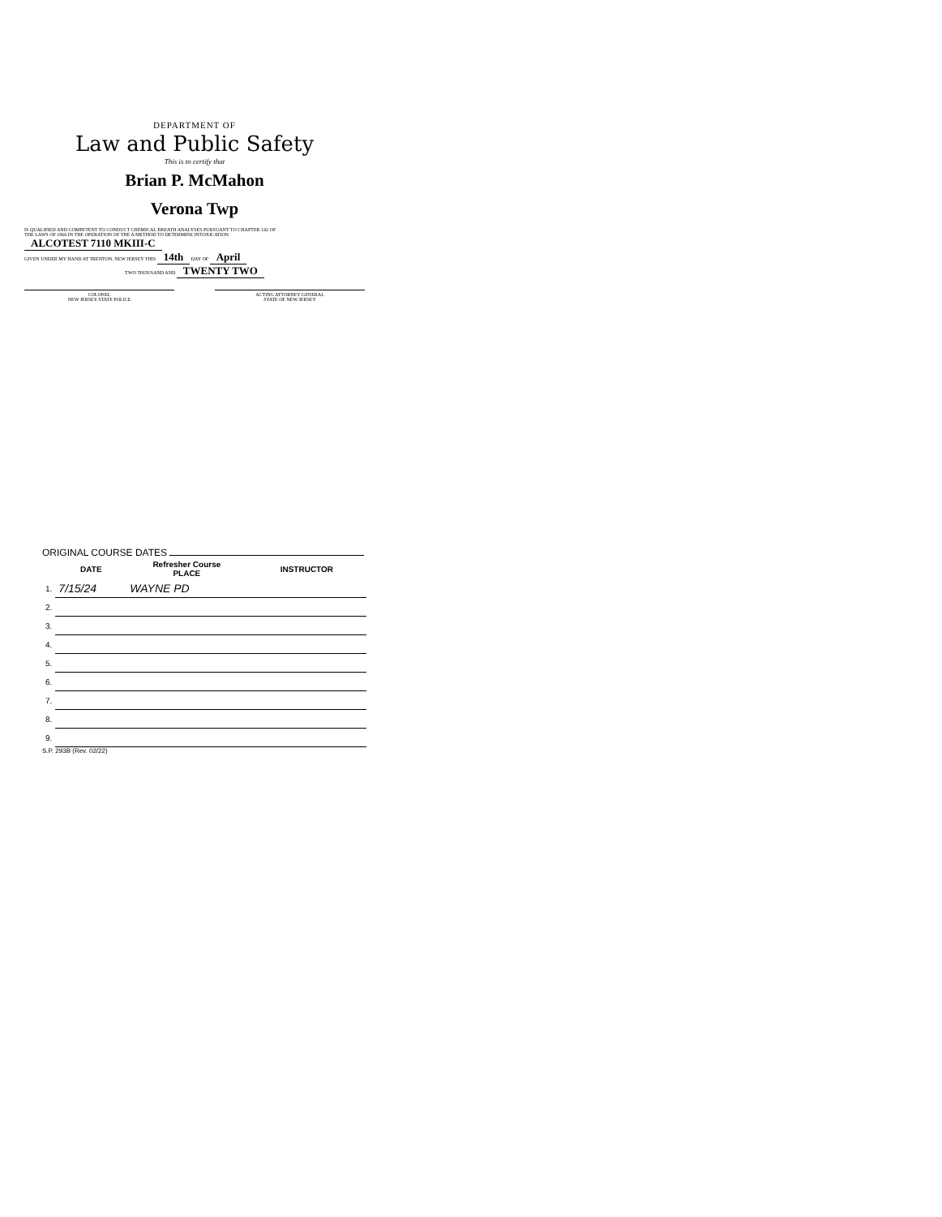DEPARTMENT OF
Law and Public Safety
This is to certify that
Brian P. McMahon
Verona Twp
IS QUALIFIED AND COMPETENT TO CONDUCT CHEMICAL BREATH ANALYSES PURSUANT TO CHAPTER 142 OF
THE LAWS OF 1966 IN THE OPERATION OF THE A METHOD TO DETERMINE INTOXICATION ALCOTEST 7110 MKIII-C
GIVEN UNDER MY HAND AT TRENTON, NEW JERSEY THIS 14th DAY OF April
TWO THOUSAND AND TWENTY TWO
COLONEL
NEW JERSEY STATE POLICE
ACTING ATTORNEY GENERAL
STATE OF NEW JERSEY
ORIGINAL COURSE DATES
| | DATE | Refresher Course PLACE | INSTRUCTOR |
| --- | --- | --- | --- |
| 1. | 7/15/24 | WAYNE PD | |
| 2. | | | |
| 3. | | | |
| 4. | | | |
| 5. | | | |
| 6. | | | |
| 7. | | | |
| 8. | | | |
| 9. | | | |
S.P. 293B (Rev. 02/22)